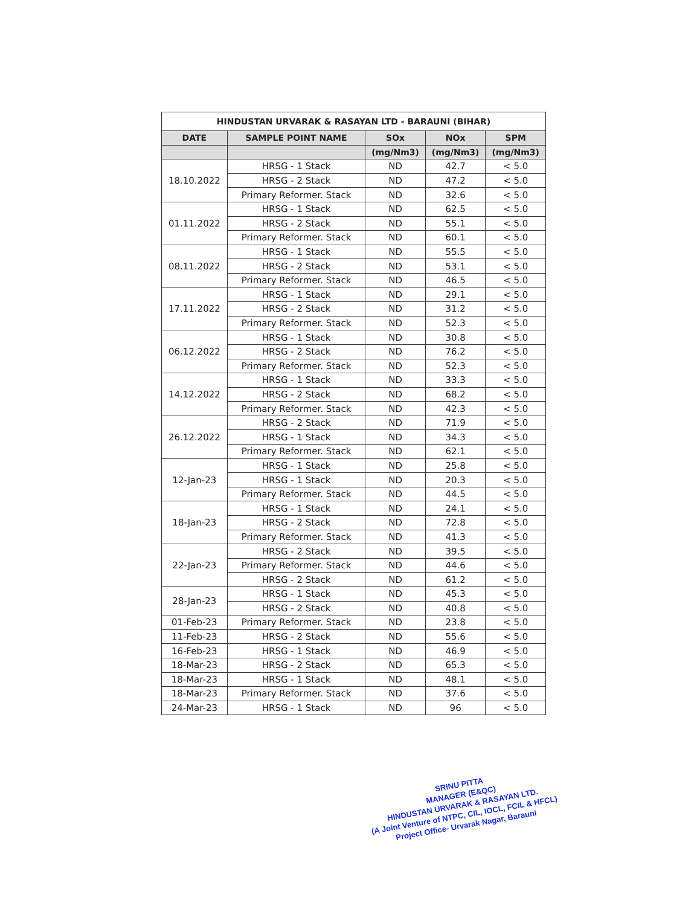| HINDUSTAN URVARAK & RASAYAN LTD - BARAUNI (BIHAR) | | | | |
| --- | --- | --- | --- | --- |
| DATE | SAMPLE POINT NAME | SOx | NOx | SPM |
| | | (mg/Nm3) | (mg/Nm3) | (mg/Nm3) |
| 18.10.2022 | HRSG - 1 Stack | ND | 42.7 | < 5.0 |
| | HRSG - 2 Stack | ND | 47.2 | < 5.0 |
| | Primary Reformer. Stack | ND | 32.6 | < 5.0 |
| 01.11.2022 | HRSG - 1 Stack | ND | 62.5 | < 5.0 |
| | HRSG - 2 Stack | ND | 55.1 | < 5.0 |
| | Primary Reformer. Stack | ND | 60.1 | < 5.0 |
| 08.11.2022 | HRSG - 1 Stack | ND | 55.5 | < 5.0 |
| | HRSG - 2 Stack | ND | 53.1 | < 5.0 |
| | Primary Reformer. Stack | ND | 46.5 | < 5.0 |
| 17.11.2022 | HRSG - 1 Stack | ND | 29.1 | < 5.0 |
| | HRSG - 2 Stack | ND | 31.2 | < 5.0 |
| | Primary Reformer. Stack | ND | 52.3 | < 5.0 |
| 06.12.2022 | HRSG - 1 Stack | ND | 30.8 | < 5.0 |
| | HRSG - 2 Stack | ND | 76.2 | < 5.0 |
| | Primary Reformer. Stack | ND | 52.3 | < 5.0 |
| 14.12.2022 | HRSG - 1 Stack | ND | 33.3 | < 5.0 |
| | HRSG - 2 Stack | ND | 68.2 | < 5.0 |
| | Primary Reformer. Stack | ND | 42.3 | < 5.0 |
| 26.12.2022 | HRSG - 2 Stack | ND | 71.9 | < 5.0 |
| | HRSG - 1 Stack | ND | 34.3 | < 5.0 |
| | Primary Reformer. Stack | ND | 62.1 | < 5.0 |
| 12-Jan-23 | HRSG - 1 Stack | ND | 25.8 | < 5.0 |
| | HRSG - 1 Stack | ND | 20.3 | < 5.0 |
| | Primary Reformer. Stack | ND | 44.5 | < 5.0 |
| 18-Jan-23 | HRSG - 1 Stack | ND | 24.1 | < 5.0 |
| | HRSG - 2 Stack | ND | 72.8 | < 5.0 |
| | Primary Reformer. Stack | ND | 41.3 | < 5.0 |
| 22-Jan-23 | HRSG - 2 Stack | ND | 39.5 | < 5.0 |
| | Primary Reformer. Stack | ND | 44.6 | < 5.0 |
| | HRSG - 2 Stack | ND | 61.2 | < 5.0 |
| 28-Jan-23 | HRSG - 1 Stack | ND | 45.3 | < 5.0 |
| | HRSG - 2 Stack | ND | 40.8 | < 5.0 |
| 01-Feb-23 | Primary Reformer. Stack | ND | 23.8 | < 5.0 |
| 11-Feb-23 | HRSG - 2 Stack | ND | 55.6 | < 5.0 |
| 16-Feb-23 | HRSG - 1 Stack | ND | 46.9 | < 5.0 |
| 18-Mar-23 | HRSG - 2 Stack | ND | 65.3 | < 5.0 |
| 18-Mar-23 | HRSG - 1 Stack | ND | 48.1 | < 5.0 |
| 18-Mar-23 | Primary Reformer. Stack | ND | 37.6 | < 5.0 |
| 24-Mar-23 | HRSG - 1 Stack | ND | 96 | < 5.0 |
SRINU PITTA
MANAGER (E&QC)
HINDUSTAN URVARAK & RASAYAN LTD.
(A Joint Venture of NTPC, CIL, IOCL, FCIL & HFCL)
Project Office- Urvarak Nagar, Barauni